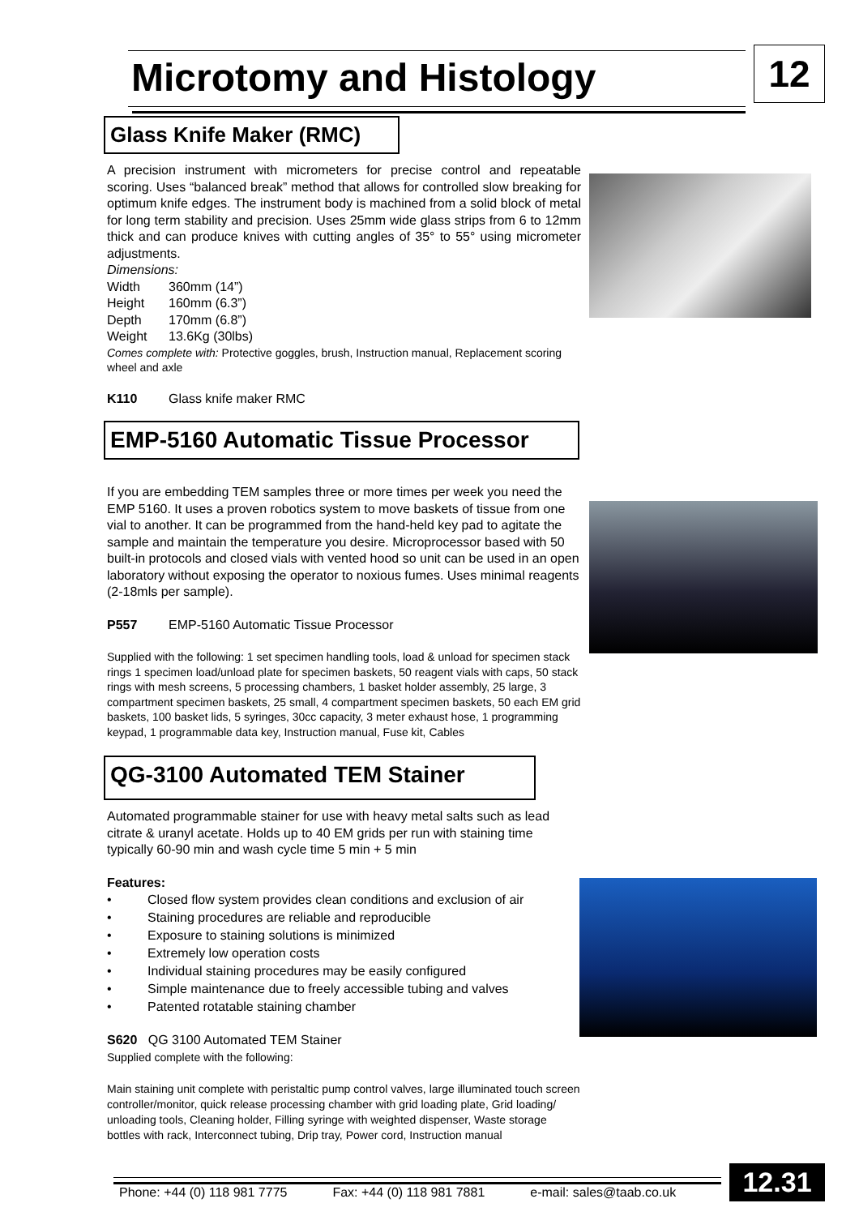Microtomy and Histology 12
Glass Knife Maker (RMC)
A precision instrument with micrometers for precise control and repeatable scoring. Uses “balanced break” method that allows for controlled slow breaking for optimum knife edges. The instrument body is machined from a solid block of metal for long term stability and precision. Uses 25mm wide glass strips from 6 to 12mm thick and can produce knives with cutting angles of 35° to 55° using micrometer adjustments.
Dimensions:
Width 360mm (14”)
Height 160mm (6.3”)
Depth 170mm (6.8”)
Weight 13.6Kg (30lbs)
Comes complete with: Protective goggles, brush, Instruction manual, Replacement scoring wheel and axle
K110 Glass knife maker RMC
EMP-5160 Automatic Tissue Processor
If you are embedding TEM samples three or more times per week you need the EMP 5160. It uses a proven robotics system to move baskets of tissue from one vial to another. It can be programmed from the hand-held key pad to agitate the sample and maintain the temperature you desire. Microprocessor based with 50 built-in protocols and closed vials with vented hood so unit can be used in an open laboratory without exposing the operator to noxious fumes. Uses minimal reagents (2-18mls per sample).
P557 EMP-5160 Automatic Tissue Processor
Supplied with the following: 1 set specimen handling tools, load & unload for specimen stack rings 1 specimen load/unload plate for specimen baskets, 50 reagent vials with caps, 50 stack rings with mesh screens, 5 processing chambers, 1 basket holder assembly, 25 large, 3 compartment specimen baskets, 25 small, 4 compartment specimen baskets, 50 each EM grid baskets, 100 basket lids, 5 syringes, 30cc capacity, 3 meter exhaust hose, 1 programming keypad, 1 programmable data key, Instruction manual, Fuse kit, Cables
QG-3100 Automated TEM Stainer
Automated programmable stainer for use with heavy metal salts such as lead citrate & uranyl acetate. Holds up to 40 EM grids per run with staining time typically 60-90 min and wash cycle time 5 min + 5 min
Features:
• Closed flow system provides clean conditions and exclusion of air
• Staining procedures are reliable and reproducible
• Exposure to staining solutions is minimized
• Extremely low operation costs
• Individual staining procedures may be easily configured
• Simple maintenance due to freely accessible tubing and valves
• Patented rotatable staining chamber
S620 QG 3100 Automated TEM Stainer
Supplied complete with the following:
Main staining unit complete with peristaltic pump control valves, large illuminated touch screen controller/monitor, quick release processing chamber with grid loading plate, Grid loading/ unloading tools, Cleaning holder, Filling syringe with weighted dispenser, Waste storage bottles with rack, Interconnect tubing, Drip tray, Power cord, Instruction manual
Phone: +44 (0) 118 981 7775 Fax: +44 (0) 118 981 7881 e-mail: sales@taab.co.uk
12.31